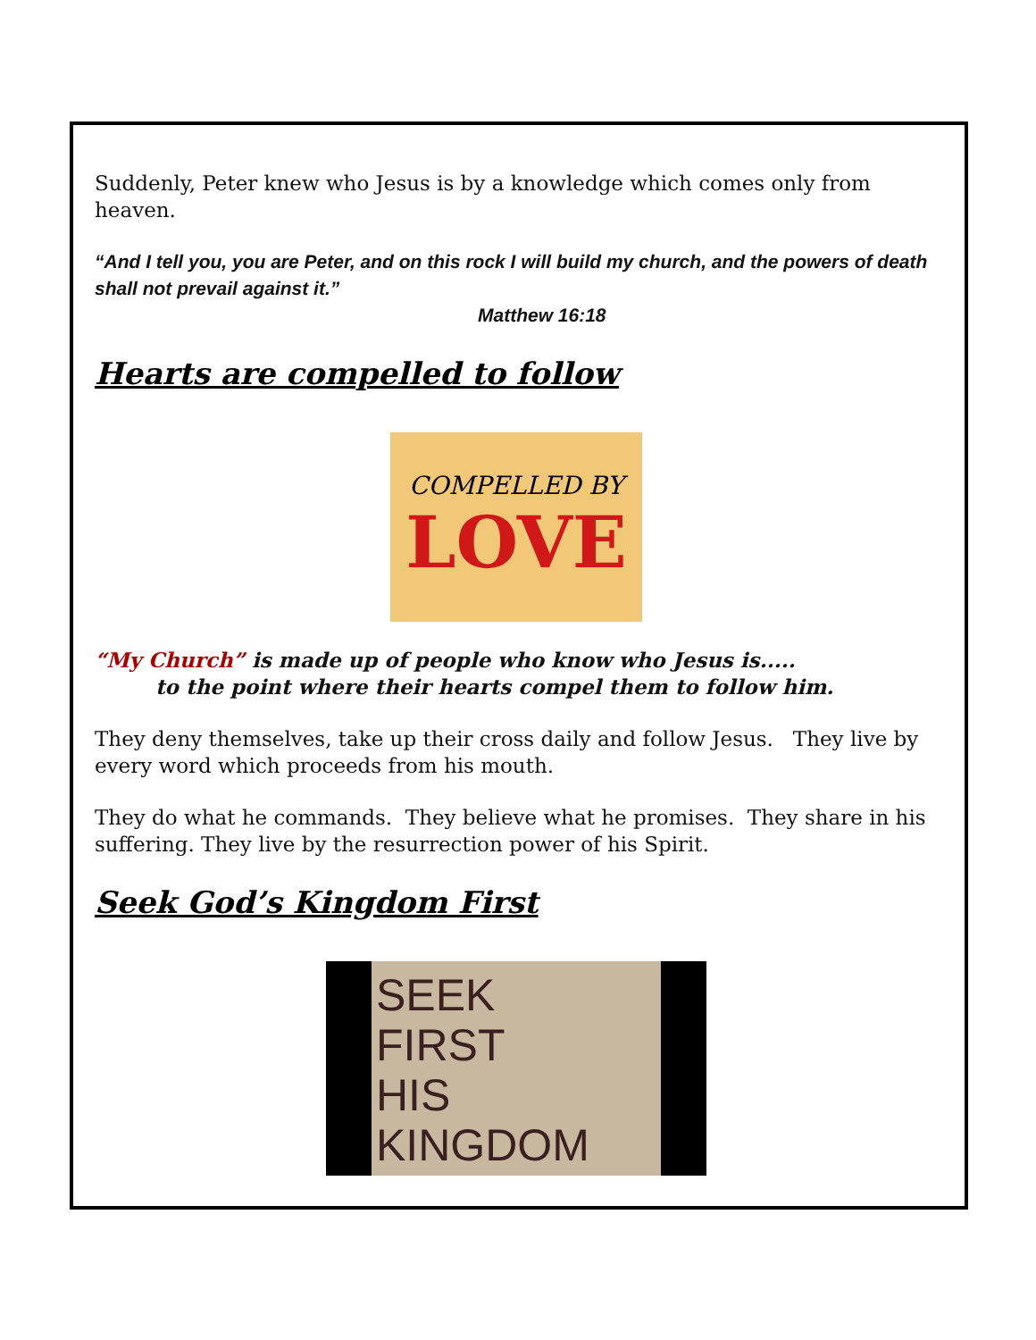Suddenly, Peter knew who Jesus is by a knowledge which comes only from heaven.
“And I tell you, you are Peter, and on this rock I will build my church, and the powers of death shall not prevail against it.”
Matthew 16:18
Hearts are compelled to follow
COMPELLED BY
LOVE
“My Church” is made up of people who know who Jesus is.....
to the point where their hearts compel them to follow him.
They deny themselves, take up their cross daily and follow Jesus. They live by every word which proceeds from his mouth.
They do what he commands. They believe what he promises. They share in his suffering. They live by the resurrection power of his Spirit.
Seek God’s Kingdom First
SEEK
FIRST
HIS
KINGDOM